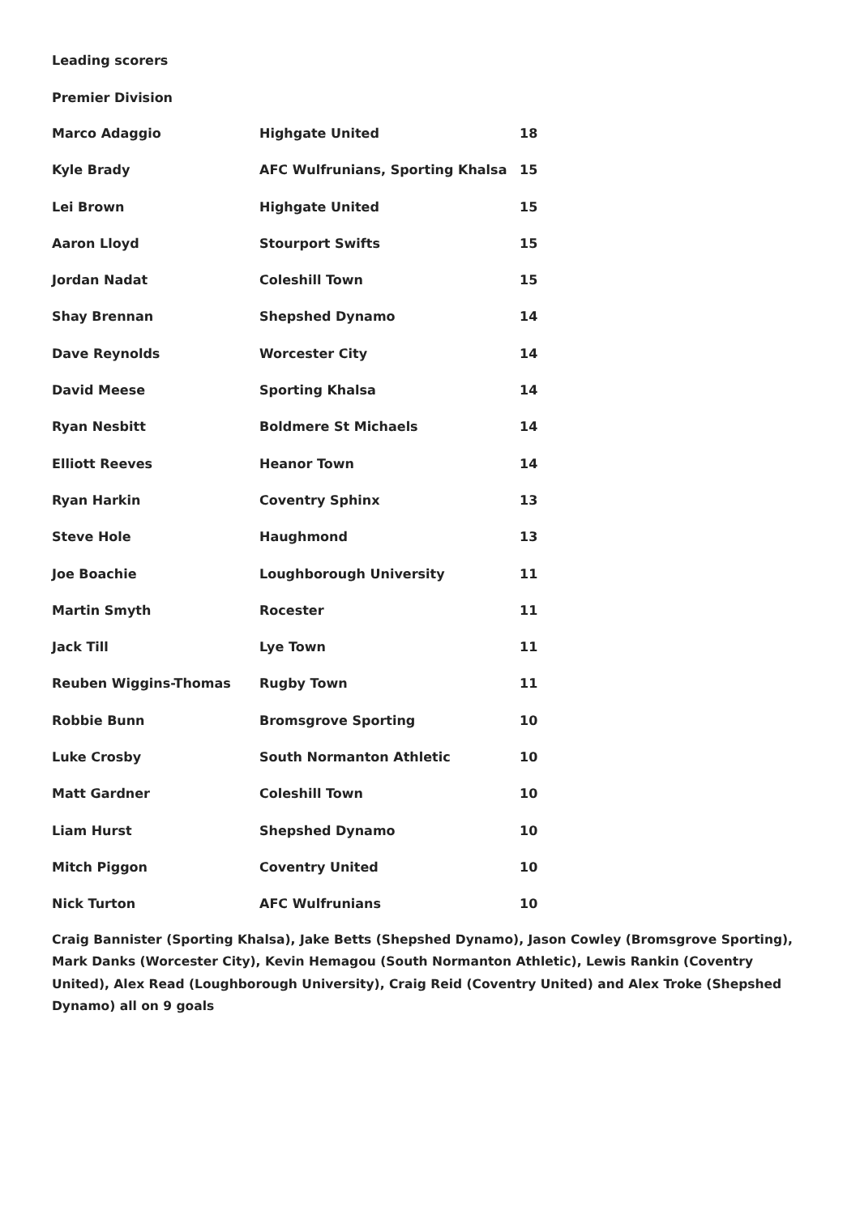Leading scorers
Premier Division
| Marco Adaggio | Highgate United | 18 |
| Kyle Brady | AFC Wulfrunians, Sporting Khalsa | 15 |
| Lei Brown | Highgate United | 15 |
| Aaron Lloyd | Stourport Swifts | 15 |
| Jordan Nadat | Coleshill Town | 15 |
| Shay Brennan | Shepshed Dynamo | 14 |
| Dave Reynolds | Worcester City | 14 |
| David Meese | Sporting Khalsa | 14 |
| Ryan Nesbitt | Boldmere St Michaels | 14 |
| Elliott Reeves | Heanor Town | 14 |
| Ryan Harkin | Coventry Sphinx | 13 |
| Steve Hole | Haughmond | 13 |
| Joe Boachie | Loughborough University | 11 |
| Martin Smyth | Rocester | 11 |
| Jack Till | Lye Town | 11 |
| Reuben Wiggins-Thomas | Rugby Town | 11 |
| Robbie Bunn | Bromsgrove Sporting | 10 |
| Luke Crosby | South Normanton Athletic | 10 |
| Matt Gardner | Coleshill Town | 10 |
| Liam Hurst | Shepshed Dynamo | 10 |
| Mitch Piggon | Coventry United | 10 |
| Nick Turton | AFC Wulfrunians | 10 |
Craig Bannister (Sporting Khalsa), Jake Betts (Shepshed Dynamo), Jason Cowley (Bromsgrove Sporting), Mark Danks (Worcester City), Kevin Hemagou (South Normanton Athletic), Lewis Rankin (Coventry United), Alex Read (Loughborough University), Craig Reid (Coventry United) and Alex Troke (Shepshed Dynamo) all on 9 goals